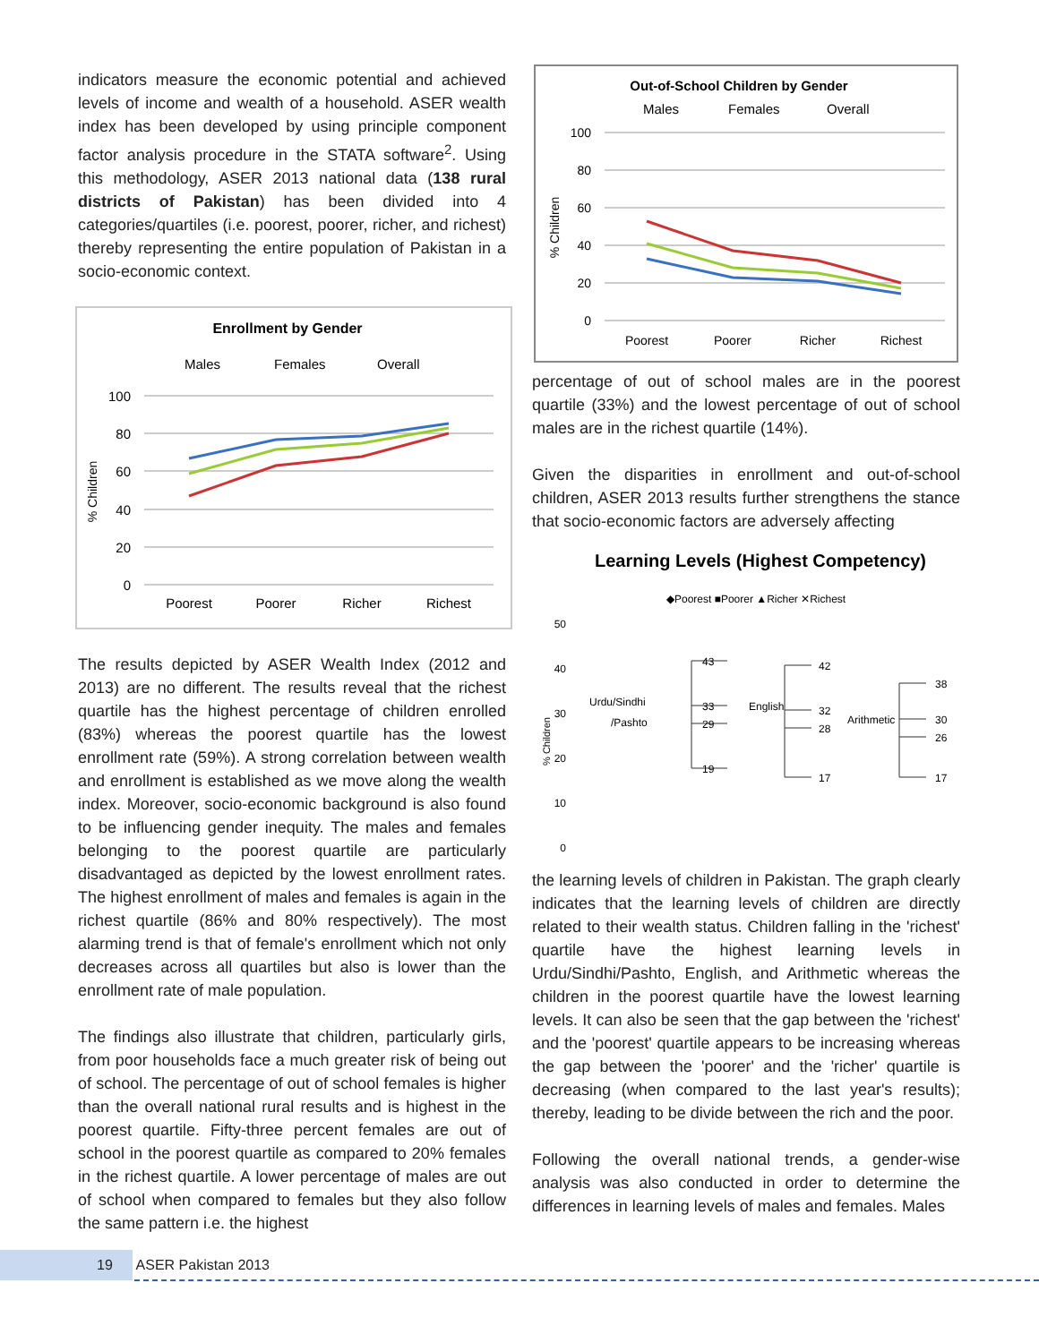indicators measure the economic potential and achieved levels of income and wealth of a household. ASER wealth index has been developed by using principle component factor analysis procedure in the STATA software<sup>2</sup>. Using this methodology, ASER 2013 national data (138 rural districts of Pakistan) has been divided into 4 categories/quartiles (i.e. poorest, poorer, richer, and richest) thereby representing the entire population of Pakistan in a socio-economic context.
Enrollment by Gender
Males
Females
Overall
100
80
60
40
20
0
Poorest
Poorer
Richer
Richest
% Children
The results depicted by ASER Wealth Index (2012 and 2013) are no different. The results reveal that the richest quartile has the highest percentage of children enrolled (83%) whereas the poorest quartile has the lowest enrollment rate (59%). A strong correlation between wealth and enrollment is established as we move along the wealth index. Moreover, socio-economic background is also found to be influencing gender inequity. The males and females belonging to the poorest quartile are particularly disadvantaged as depicted by the lowest enrollment rates. The highest enrollment of males and females is again in the richest quartile (86% and 80% respectively). The most alarming trend is that of female's enrollment which not only decreases across all quartiles but also is lower than the enrollment rate of male population.
The findings also illustrate that children, particularly girls, from poor households face a much greater risk of being out of school. The percentage of out of school females is higher than the overall national rural results and is highest in the poorest quartile. Fifty-three percent females are out of school in the poorest quartile as compared to 20% females in the richest quartile. A lower percentage of males are out of school when compared to females but they also follow the same pattern i.e. the highest
Out-of-School Children by Gender
Males
Females
Overall
100
80
60
40
20
0
Poorest
Poorer
Richer
Richest
% Children
percentage of out of school males are in the poorest quartile (33%) and the lowest percentage of out of school males are in the richest quartile (14%).
Given the disparities in enrollment and out-of-school children, ASER 2013 results further strengthens the stance that socio-economic factors are adversely affecting
Learning Levels (Highest Competency)
◆Poorest ■Poorer ▲Richer ✕Richest
50
40
30
20
10
0
% Children
43
33
29
19
42
32
28
17
38
30
26
17
Urdu/Sindhi
/Pashto
English
Arithmetic
the learning levels of children in Pakistan. The graph clearly indicates that the learning levels of children are directly related to their wealth status. Children falling in the 'richest' quartile have the highest learning levels in Urdu/Sindhi/Pashto, English, and Arithmetic whereas the children in the poorest quartile have the lowest learning levels. It can also be seen that the gap between the 'richest' and the 'poorest' quartile appears to be increasing whereas the gap between the 'poorer' and the 'richer' quartile is decreasing (when compared to the last year's results); thereby, leading to be divide between the rich and the poor.
Following the overall national trends, a gender-wise analysis was also conducted in order to determine the differences in learning levels of males and females. Males
19 ASER Pakistan 2013